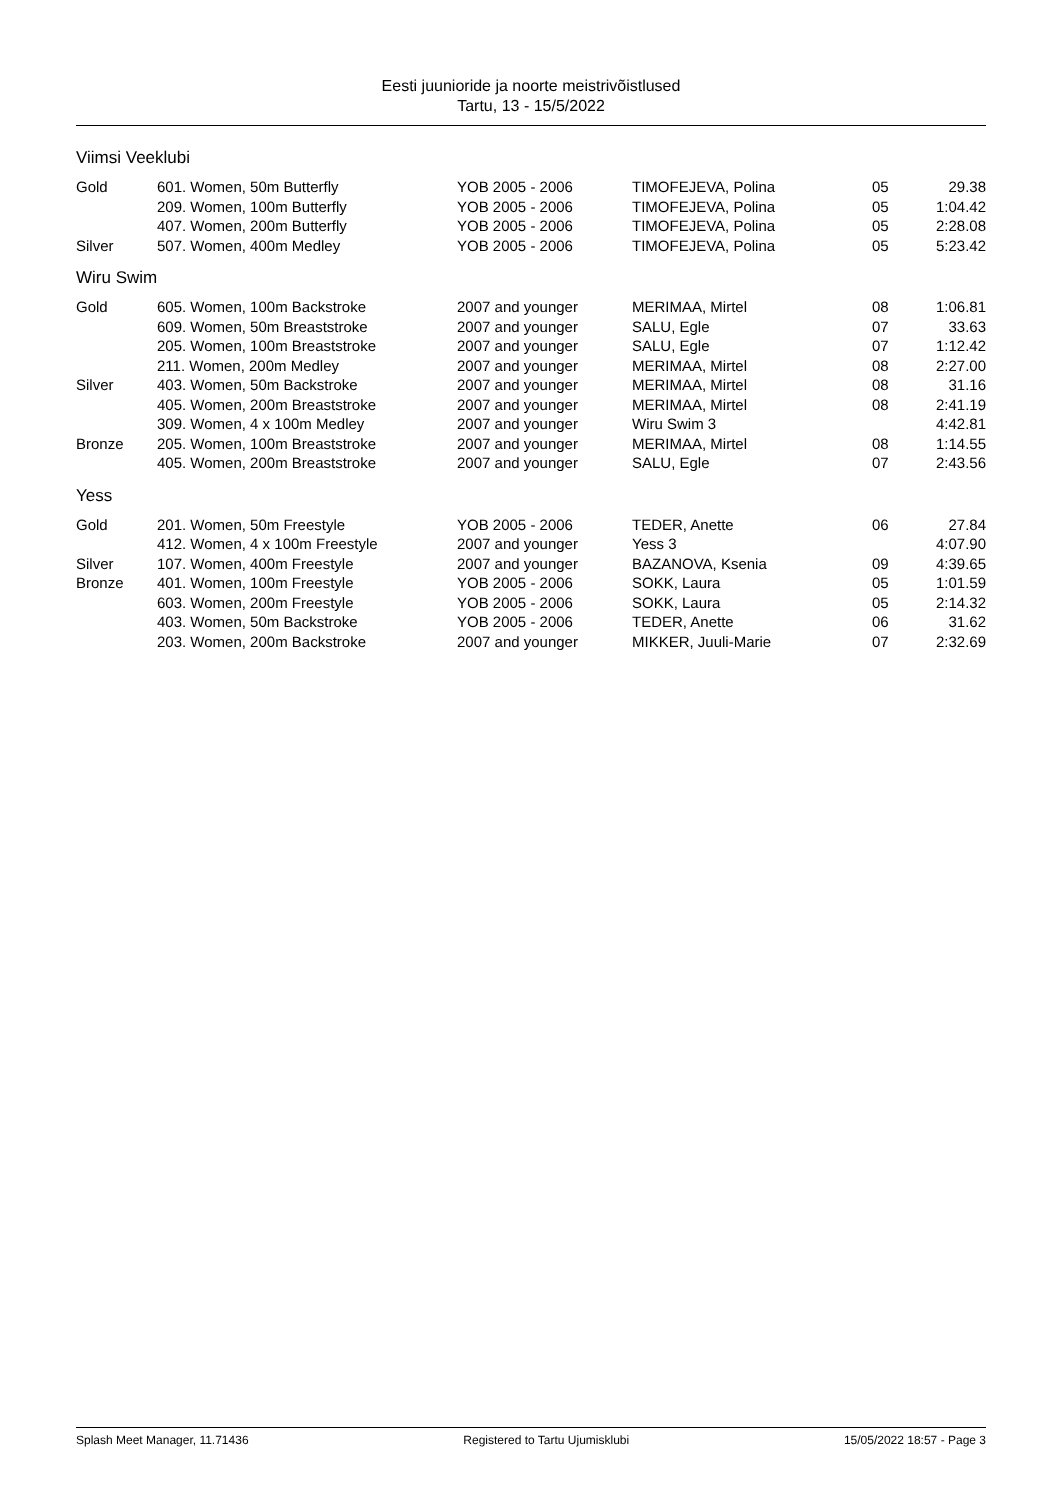Eesti juunioride ja noorte meistrivõistlused
Tartu, 13 - 15/5/2022
Viimsi Veeklubi
| Gold | 601. Women, 50m Butterfly | YOB 2005 - 2006 | TIMOFEJEVA, Polina | 05 | 29.38 |
| | 209. Women, 100m Butterfly | YOB 2005 - 2006 | TIMOFEJEVA, Polina | 05 | 1:04.42 |
| | 407. Women, 200m Butterfly | YOB 2005 - 2006 | TIMOFEJEVA, Polina | 05 | 2:28.08 |
| Silver | 507. Women, 400m Medley | YOB 2005 - 2006 | TIMOFEJEVA, Polina | 05 | 5:23.42 |
Wiru Swim
| Gold | 605. Women, 100m Backstroke | 2007 and younger | MERIMAA, Mirtel | 08 | 1:06.81 |
| | 609. Women, 50m Breaststroke | 2007 and younger | SALU, Egle | 07 | 33.63 |
| | 205. Women, 100m Breaststroke | 2007 and younger | SALU, Egle | 07 | 1:12.42 |
| | 211. Women, 200m Medley | 2007 and younger | MERIMAA, Mirtel | 08 | 2:27.00 |
| Silver | 403. Women, 50m Backstroke | 2007 and younger | MERIMAA, Mirtel | 08 | 31.16 |
| | 405. Women, 200m Breaststroke | 2007 and younger | MERIMAA, Mirtel | 08 | 2:41.19 |
| | 309. Women, 4 x 100m Medley | 2007 and younger | Wiru Swim 3 | | 4:42.81 |
| Bronze | 205. Women, 100m Breaststroke | 2007 and younger | MERIMAA, Mirtel | 08 | 1:14.55 |
| | 405. Women, 200m Breaststroke | 2007 and younger | SALU, Egle | 07 | 2:43.56 |
Yess
| Gold | 201. Women, 50m Freestyle | YOB 2005 - 2006 | TEDER, Anette | 06 | 27.84 |
| | 412. Women, 4 x 100m Freestyle | 2007 and younger | Yess 3 | | 4:07.90 |
| Silver | 107. Women, 400m Freestyle | 2007 and younger | BAZANOVA, Ksenia | 09 | 4:39.65 |
| Bronze | 401. Women, 100m Freestyle | YOB 2005 - 2006 | SOKK, Laura | 05 | 1:01.59 |
| | 603. Women, 200m Freestyle | YOB 2005 - 2006 | SOKK, Laura | 05 | 2:14.32 |
| | 403. Women, 50m Backstroke | YOB 2005 - 2006 | TEDER, Anette | 06 | 31.62 |
| | 203. Women, 200m Backstroke | 2007 and younger | MIKKER, Juuli-Marie | 07 | 2:32.69 |
Splash Meet Manager, 11.71436 Registered to Tartu Ujumisklubi 15/05/2022 18:57 - Page 3